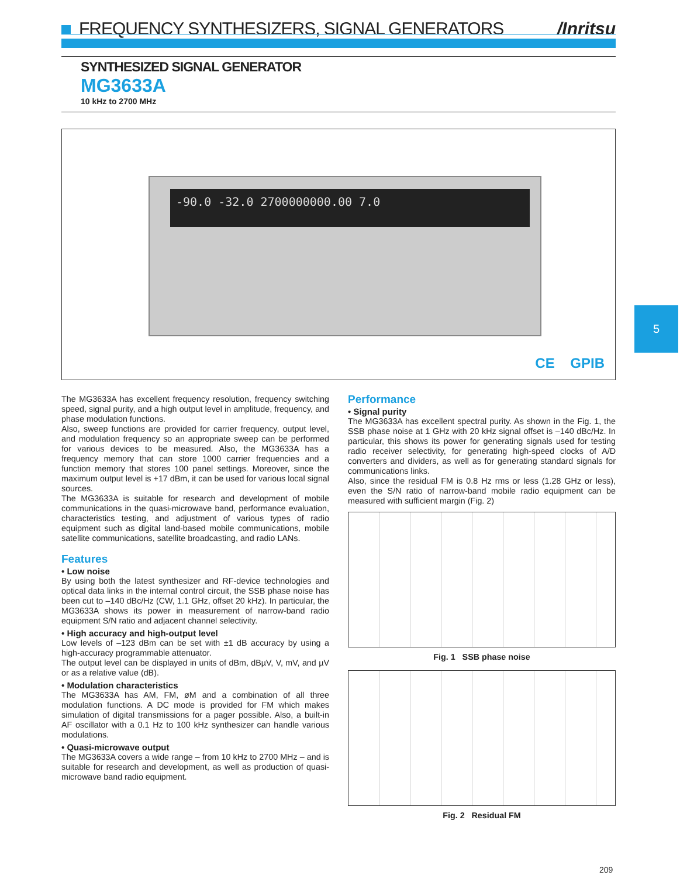FREQUENCY SYNTHESIZERS, SIGNAL GENERATORS
/Inritsu
SYNTHESIZED SIGNAL GENERATOR
MG3633A
10 kHz to 2700 MHz
-90.0 -32.0 2700000000.00 7.0
CE GPIB
5
The MG3633A has excellent frequency resolution, frequency switching speed, signal purity, and a high output level in amplitude, frequency, and phase modulation functions.
Also, sweep functions are provided for carrier frequency, output level, and modulation frequency so an appropriate sweep can be performed for various devices to be measured. Also, the MG3633A has a frequency memory that can store 1000 carrier frequencies and a function memory that stores 100 panel settings. Moreover, since the maximum output level is +17 dBm, it can be used for various local signal sources.
The MG3633A is suitable for research and development of mobile communications in the quasi-microwave band, performance evaluation, characteristics testing, and adjustment of various types of radio equipment such as digital land-based mobile communications, mobile satellite communications, satellite broadcasting, and radio LANs.
Features
• Low noise
By using both the latest synthesizer and RF-device technologies and optical data links in the internal control circuit, the SSB phase noise has been cut to –140 dBc/Hz (CW, 1.1 GHz, offset 20 kHz). In particular, the MG3633A shows its power in measurement of narrow-band radio equipment S/N ratio and adjacent channel selectivity.
• High accuracy and high-output level
Low levels of –123 dBm can be set with ±1 dB accuracy by using a high-accuracy programmable attenuator.
The output level can be displayed in units of dBm, dBµV, V, mV, and µV or as a relative value (dB).
• Modulation characteristics
The MG3633A has AM, FM, øM and a combination of all three modulation functions. A DC mode is provided for FM which makes simulation of digital transmissions for a pager possible. Also, a built-in AF oscillator with a 0.1 Hz to 100 kHz synthesizer can handle various modulations.
• Quasi-microwave output
The MG3633A covers a wide range – from 10 kHz to 2700 MHz – and is suitable for research and development, as well as production of quasi-microwave band radio equipment.
Performance
• Signal purity
The MG3633A has excellent spectral purity. As shown in the Fig. 1, the SSB phase noise at 1 GHz with 20 kHz signal offset is –140 dBc/Hz. In particular, this shows its power for generating signals used for testing radio receiver selectivity, for generating high-speed clocks of A/D converters and dividers, as well as for generating standard signals for communications links.
Also, since the residual FM is 0.8 Hz rms or less (1.28 GHz or less), even the S/N ratio of narrow-band mobile radio equipment can be measured with sufficient margin (Fig. 2)
Fig. 1 SSB phase noise
Fig. 2 Residual FM
209